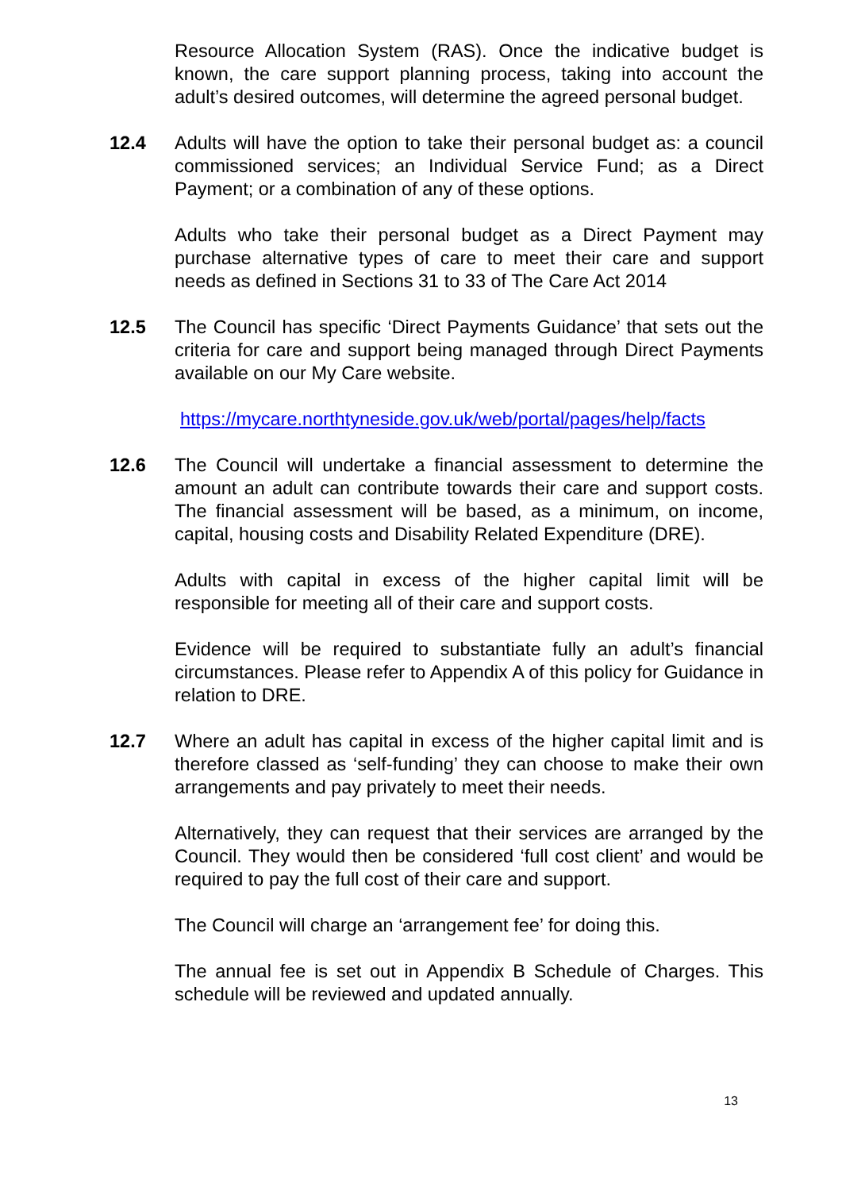Resource Allocation System (RAS). Once the indicative budget is known, the care support planning process, taking into account the adult’s desired outcomes, will determine the agreed personal budget.
12.4 Adults will have the option to take their personal budget as: a council commissioned services; an Individual Service Fund; as a Direct Payment; or a combination of any of these options.
Adults who take their personal budget as a Direct Payment may purchase alternative types of care to meet their care and support needs as defined in Sections 31 to 33 of The Care Act 2014
12.5 The Council has specific ‘Direct Payments Guidance’ that sets out the criteria for care and support being managed through Direct Payments available on our My Care website.
https://mycare.northtyneside.gov.uk/web/portal/pages/help/facts
12.6 The Council will undertake a financial assessment to determine the amount an adult can contribute towards their care and support costs. The financial assessment will be based, as a minimum, on income, capital, housing costs and Disability Related Expenditure (DRE).
Adults with capital in excess of the higher capital limit will be responsible for meeting all of their care and support costs.
Evidence will be required to substantiate fully an adult’s financial circumstances. Please refer to Appendix A of this policy for Guidance in relation to DRE.
12.7 Where an adult has capital in excess of the higher capital limit and is therefore classed as ‘self-funding’ they can choose to make their own arrangements and pay privately to meet their needs.
Alternatively, they can request that their services are arranged by the Council. They would then be considered ‘full cost client’ and would be required to pay the full cost of their care and support.
The Council will charge an ‘arrangement fee’ for doing this.
The annual fee is set out in Appendix B Schedule of Charges. This schedule will be reviewed and updated annually.
13